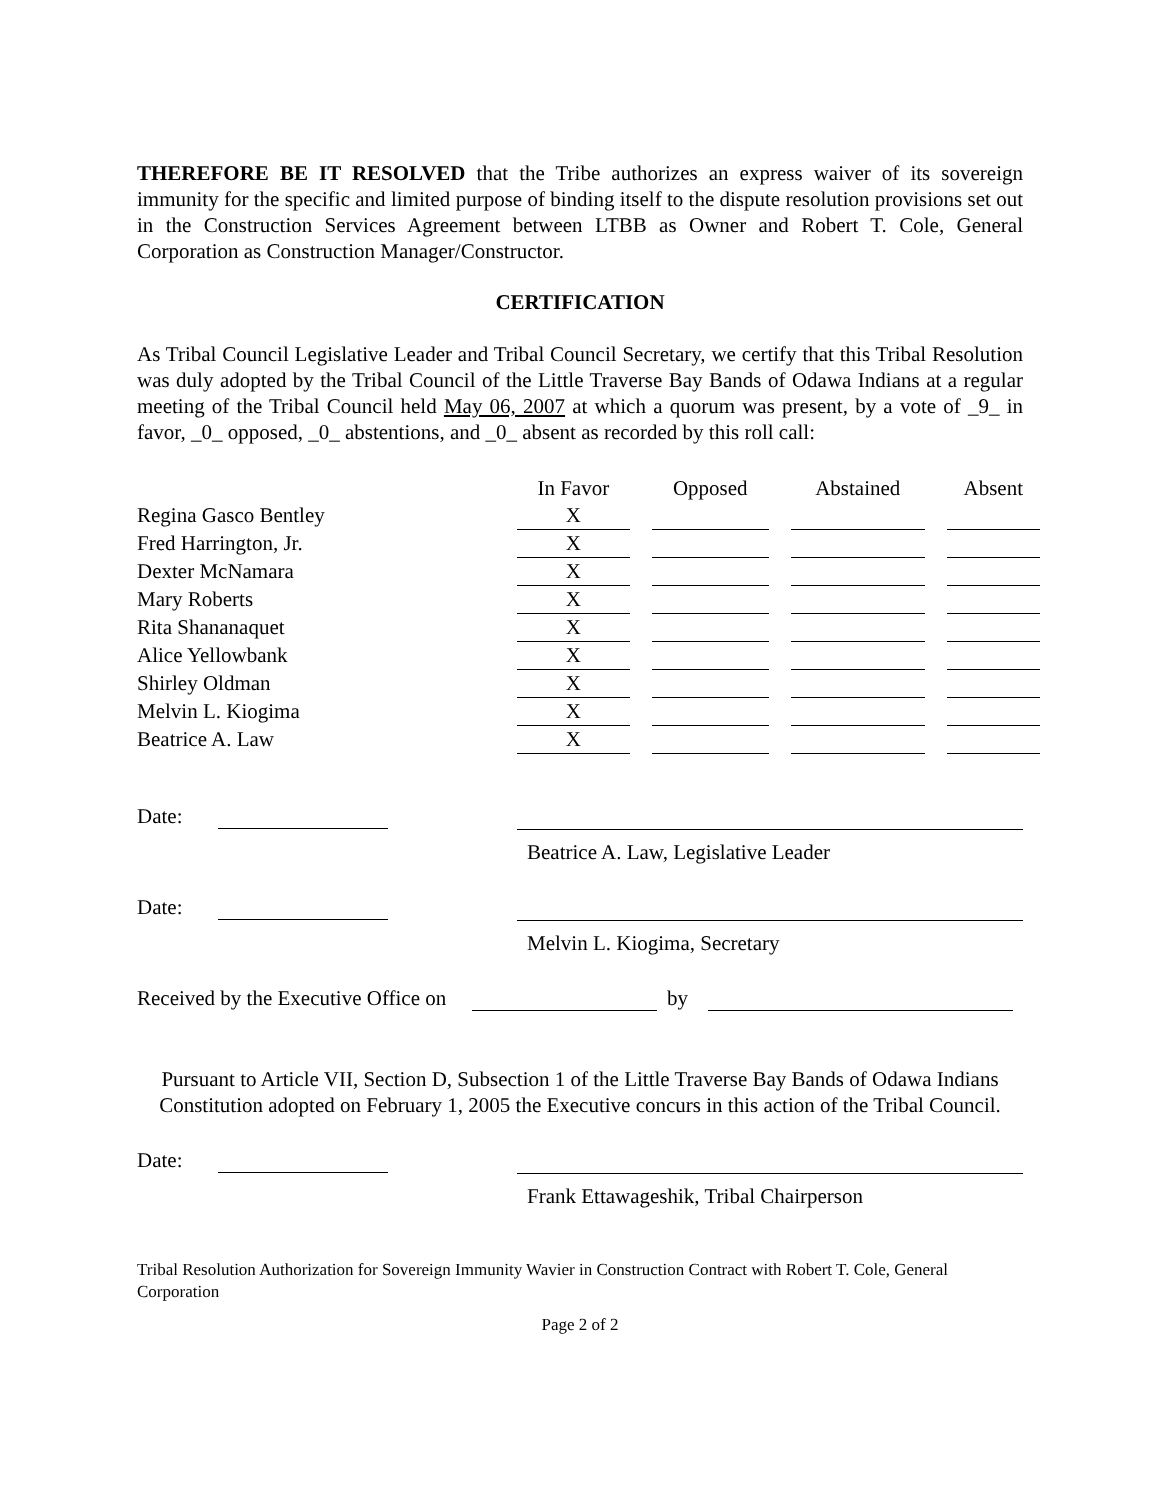THEREFORE BE IT RESOLVED that the Tribe authorizes an express waiver of its sovereign immunity for the specific and limited purpose of binding itself to the dispute resolution provisions set out in the Construction Services Agreement between LTBB as Owner and Robert T. Cole, General Corporation as Construction Manager/Constructor.
CERTIFICATION
As Tribal Council Legislative Leader and Tribal Council Secretary, we certify that this Tribal Resolution was duly adopted by the Tribal Council of the Little Traverse Bay Bands of Odawa Indians at a regular meeting of the Tribal Council held May 06, 2007 at which a quorum was present, by a vote of _9_ in favor, _0_ opposed, _0_ abstentions, and _0_ absent as recorded by this roll call:
| | In Favor | | Opposed | | Abstained | | Absent |
| --- | --- | --- | --- | --- | --- | --- | --- |
| Regina Gasco Bentley | X | | | | | | |
| Fred Harrington, Jr. | X | | | | | | |
| Dexter McNamara | X | | | | | | |
| Mary Roberts | X | | | | | | |
| Rita Shananaquet | X | | | | | | |
| Alice Yellowbank | X | | | | | | |
| Shirley Oldman | X | | | | | | |
| Melvin L. Kiogima | X | | | | | | |
| Beatrice A. Law | X | | | | | | |
Date:
Beatrice A. Law, Legislative Leader
Date:
Melvin L. Kiogima, Secretary
Received by the Executive Office on by
Pursuant to Article VII, Section D, Subsection 1 of the Little Traverse Bay Bands of Odawa Indians Constitution adopted on February 1, 2005 the Executive concurs in this action of the Tribal Council.
Date:
Frank Ettawageshik, Tribal Chairperson
Tribal Resolution Authorization for Sovereign Immunity Wavier in Construction Contract with Robert T. Cole, General Corporation
Page 2 of 2